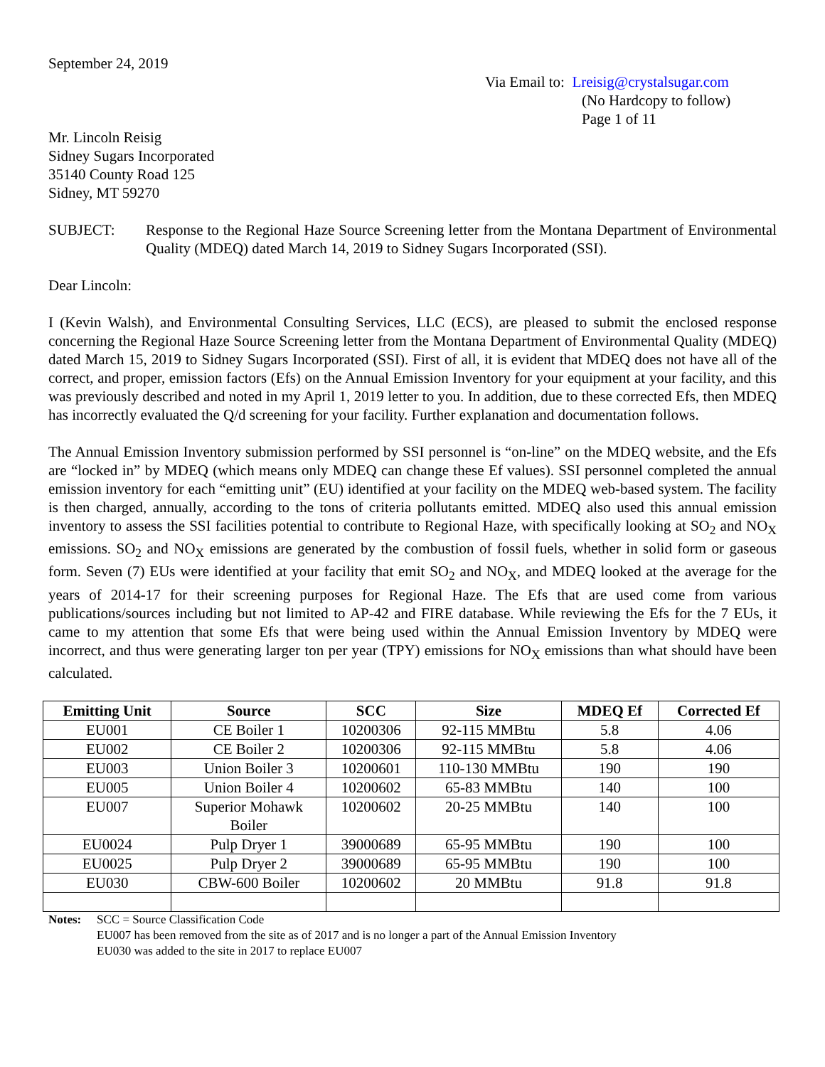September 24, 2019
Via Email to: Lreisig@crystalsugar.com
(No Hardcopy to follow)
Page 1 of 11
Mr. Lincoln Reisig
Sidney Sugars Incorporated
35140 County Road 125
Sidney, MT 59270
SUBJECT: Response to the Regional Haze Source Screening letter from the Montana Department of Environmental Quality (MDEQ) dated March 14, 2019 to Sidney Sugars Incorporated (SSI).
Dear Lincoln:
I (Kevin Walsh), and Environmental Consulting Services, LLC (ECS), are pleased to submit the enclosed response concerning the Regional Haze Source Screening letter from the Montana Department of Environmental Quality (MDEQ) dated March 15, 2019 to Sidney Sugars Incorporated (SSI). First of all, it is evident that MDEQ does not have all of the correct, and proper, emission factors (Efs) on the Annual Emission Inventory for your equipment at your facility, and this was previously described and noted in my April 1, 2019 letter to you. In addition, due to these corrected Efs, then MDEQ has incorrectly evaluated the Q/d screening for your facility. Further explanation and documentation follows.
The Annual Emission Inventory submission performed by SSI personnel is “on-line” on the MDEQ website, and the Efs are “locked in” by MDEQ (which means only MDEQ can change these Ef values). SSI personnel completed the annual emission inventory for each “emitting unit” (EU) identified at your facility on the MDEQ web-based system. The facility is then charged, annually, according to the tons of criteria pollutants emitted. MDEQ also used this annual emission inventory to assess the SSI facilities potential to contribute to Regional Haze, with specifically looking at SO<sub>2</sub> and NO<sub>X</sub> emissions. SO<sub>2</sub> and NO<sub>X</sub> emissions are generated by the combustion of fossil fuels, whether in solid form or gaseous form. Seven (7) EUs were identified at your facility that emit SO<sub>2</sub> and NO<sub>X</sub>, and MDEQ looked at the average for the years of 2014-17 for their screening purposes for Regional Haze. The Efs that are used come from various publications/sources including but not limited to AP-42 and FIRE database. While reviewing the Efs for the 7 EUs, it came to my attention that some Efs that were being used within the Annual Emission Inventory by MDEQ were incorrect, and thus were generating larger ton per year (TPY) emissions for NO<sub>X</sub> emissions than what should have been calculated.
| Emitting Unit | Source | SCC | Size | MDEQ Ef | Corrected Ef |
| --- | --- | --- | --- | --- | --- |
| EU001 | CE Boiler 1 | 10200306 | 92-115 MMBtu | 5.8 | 4.06 |
| EU002 | CE Boiler 2 | 10200306 | 92-115 MMBtu | 5.8 | 4.06 |
| EU003 | Union Boiler 3 | 10200601 | 110-130 MMBtu | 190 | 190 |
| EU005 | Union Boiler 4 | 10200602 | 65-83 MMBtu | 140 | 100 |
| EU007 | Superior Mohawk Boiler | 10200602 | 20-25 MMBtu | 140 | 100 |
| EU0024 | Pulp Dryer 1 | 39000689 | 65-95 MMBtu | 190 | 100 |
| EU0025 | Pulp Dryer 2 | 39000689 | 65-95 MMBtu | 190 | 100 |
| EU030 | CBW-600 Boiler | 10200602 | 20 MMBtu | 91.8 | 91.8 |
Notes: SCC = Source Classification Code
EU007 has been removed from the site as of 2017 and is no longer a part of the Annual Emission Inventory
EU030 was added to the site in 2017 to replace EU007